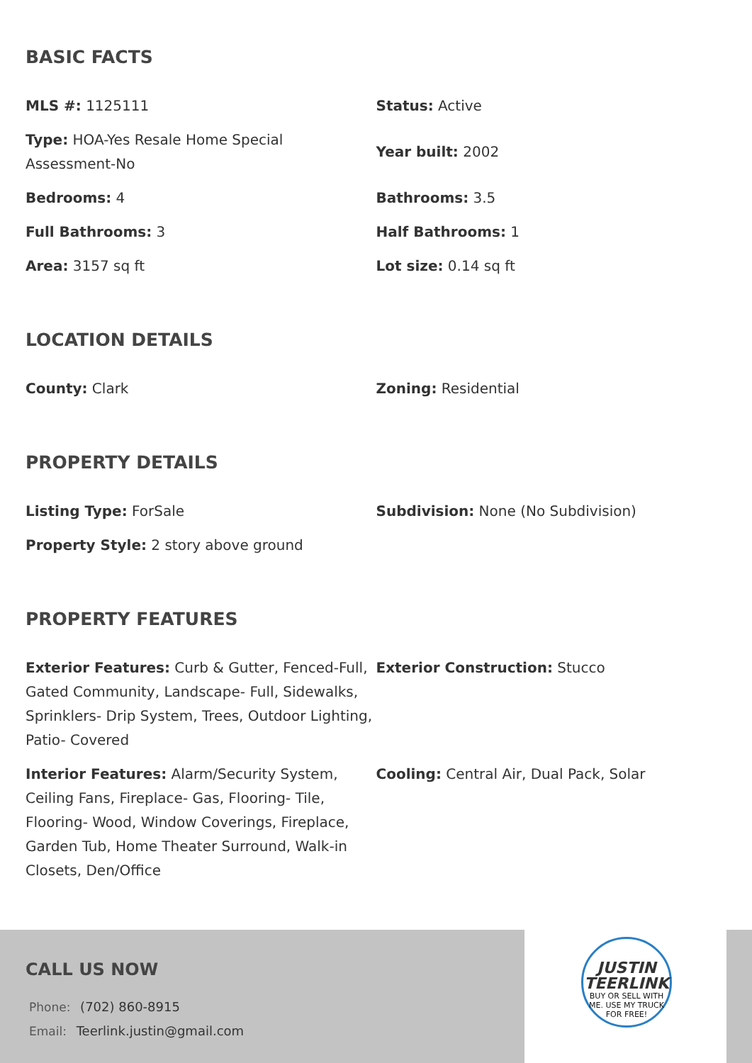BASIC FACTS
| MLS #: 1125111 | Status: Active |
| Type: HOA-Yes Resale Home Special Assessment-No | Year built: 2002 |
| Bedrooms: 4 | Bathrooms: 3.5 |
| Full Bathrooms: 3 | Half Bathrooms: 1 |
| Area: 3157 sq ft | Lot size: 0.14 sq ft |
LOCATION DETAILS
| County: Clark | Zoning: Residential |
PROPERTY DETAILS
| Listing Type: ForSale | Subdivision: None (No Subdivision) |
| Property Style: 2 story above ground | |
PROPERTY FEATURES
| Exterior Features: Curb & Gutter, Fenced-Full, Gated Community, Landscape- Full, Sidewalks, Sprinklers- Drip System, Trees, Outdoor Lighting, Patio- Covered | Exterior Construction: Stucco |
| Interior Features: Alarm/Security System, Ceiling Fans, Fireplace- Gas, Flooring- Tile, Flooring- Wood, Window Coverings, Fireplace, Garden Tub, Home Theater Surround, Walk-in Closets, Den/Office | Cooling: Central Air, Dual Pack, Solar |
CALL US NOW
Phone: (702) 860-8915
Email: Teerlink.justin@gmail.com
JUSTIN
TEERLINK
BUY OR SELL WITH ME. USE MY TRUCK FOR FREE!